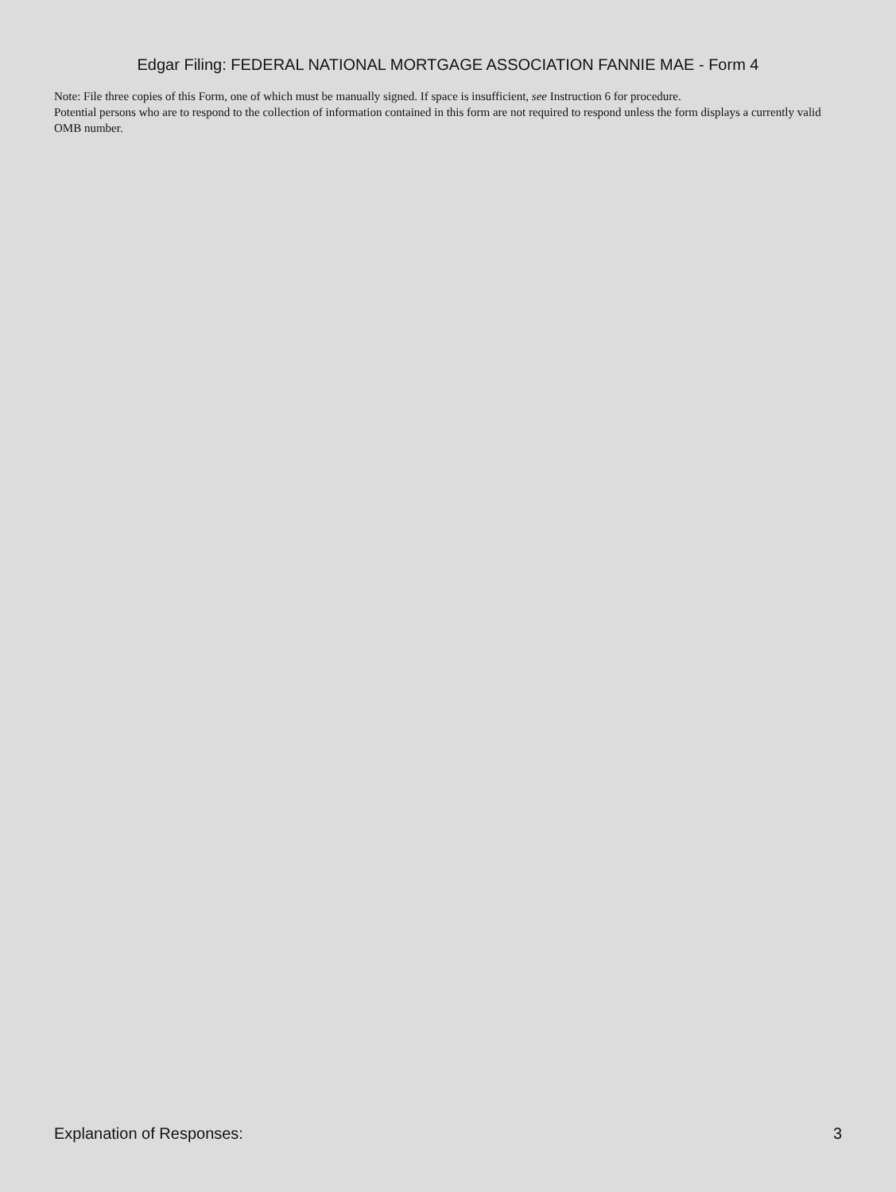Edgar Filing: FEDERAL NATIONAL MORTGAGE ASSOCIATION FANNIE MAE - Form 4
Note: File three copies of this Form, one of which must be manually signed. If space is insufficient, see Instruction 6 for procedure.
Potential persons who are to respond to the collection of information contained in this form are not required to respond unless the form displays a currently valid OMB number.
Explanation of Responses: 3